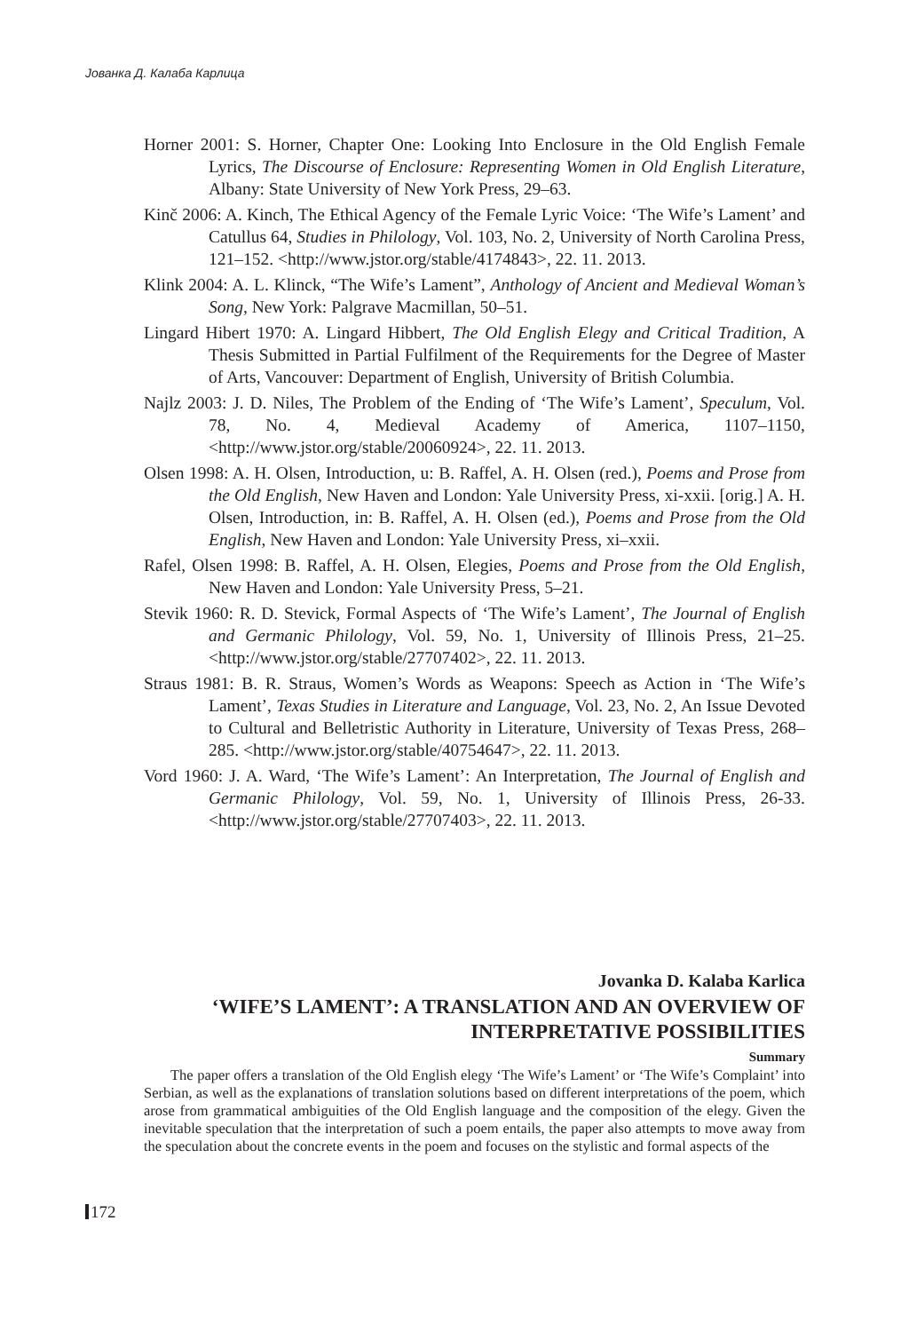Јованка Д. Калаба Карлица
Horner 2001: S. Horner, Chapter One: Looking Into Enclosure in the Old English Female Lyrics, The Discourse of Enclosure: Representing Women in Old English Literature, Albany: State University of New York Press, 29–63.
Kinč 2006: A. Kinch, The Ethical Agency of the Female Lyric Voice: ‘The Wife’s Lament’ and Catullus 64, Studies in Philology, Vol. 103, No. 2, University of North Carolina Press, 121–152. <http://www.jstor.org/stable/4174843>, 22. 11. 2013.
Klink 2004: A. L. Klinck, “The Wife’s Lament”, Anthology of Ancient and Medieval Woman’s Song, New York: Palgrave Macmillan, 50–51.
Lingard Hibert 1970: A. Lingard Hibbert, The Old English Elegy and Critical Tradition, A Thesis Submitted in Partial Fulfilment of the Requirements for the Degree of Master of Arts, Vancouver: Department of English, University of British Columbia.
Najlz 2003: J. D. Niles, The Problem of the Ending of ‘The Wife’s Lament’, Speculum, Vol. 78, No. 4, Medieval Academy of America, 1107–1150, <http://www.jstor.org/stable/20060924>, 22. 11. 2013.
Olsen 1998: A. H. Olsen, Introduction, u: B. Raffel, A. H. Olsen (red.), Poems and Prose from the Old English, New Haven and London: Yale University Press, xi-xxii. [orig.] A. H. Olsen, Introduction, in: B. Raffel, A. H. Olsen (ed.), Poems and Prose from the Old English, New Haven and London: Yale University Press, xi–xxii.
Rafel, Olsen 1998: B. Raffel, A. H. Olsen, Elegies, Poems and Prose from the Old English, New Haven and London: Yale University Press, 5–21.
Stevik 1960: R. D. Stevick, Formal Aspects of ‘The Wife’s Lament’, The Journal of English and Germanic Philology, Vol. 59, No. 1, University of Illinois Press, 21–25. <http://www.jstor.org/stable/27707402>, 22. 11. 2013.
Straus 1981: B. R. Straus, Women’s Words as Weapons: Speech as Action in ‘The Wife’s Lament’, Texas Studies in Literature and Language, Vol. 23, No. 2, An Issue Devoted to Cultural and Belletristic Authority in Literature, University of Texas Press, 268–285. <http://www.jstor.org/stable/40754647>, 22. 11. 2013.
Vord 1960: J. A. Ward, ‘The Wife’s Lament’: An Interpretation, The Journal of English and Germanic Philology, Vol. 59, No. 1, University of Illinois Press, 26-33. <http://www.jstor.org/stable/27707403>, 22. 11. 2013.
Jovanka D. Kalaba Karlica
‘WIFE’S LAMENT’: A TRANSLATION AND AN OVERVIEW OF INTERPRETATIVE POSSIBILITIES
Summary
The paper offers a translation of the Old English elegy ‘The Wife’s Lament’ or ‘The Wife’s Complaint’ into Serbian, as well as the explanations of translation solutions based on different interpretations of the poem, which arose from grammatical ambiguities of the Old English language and the composition of the elegy. Given the inevitable speculation that the interpretation of such a poem entails, the paper also attempts to move away from the speculation about the concrete events in the poem and focuses on the stylistic and formal aspects of the
172